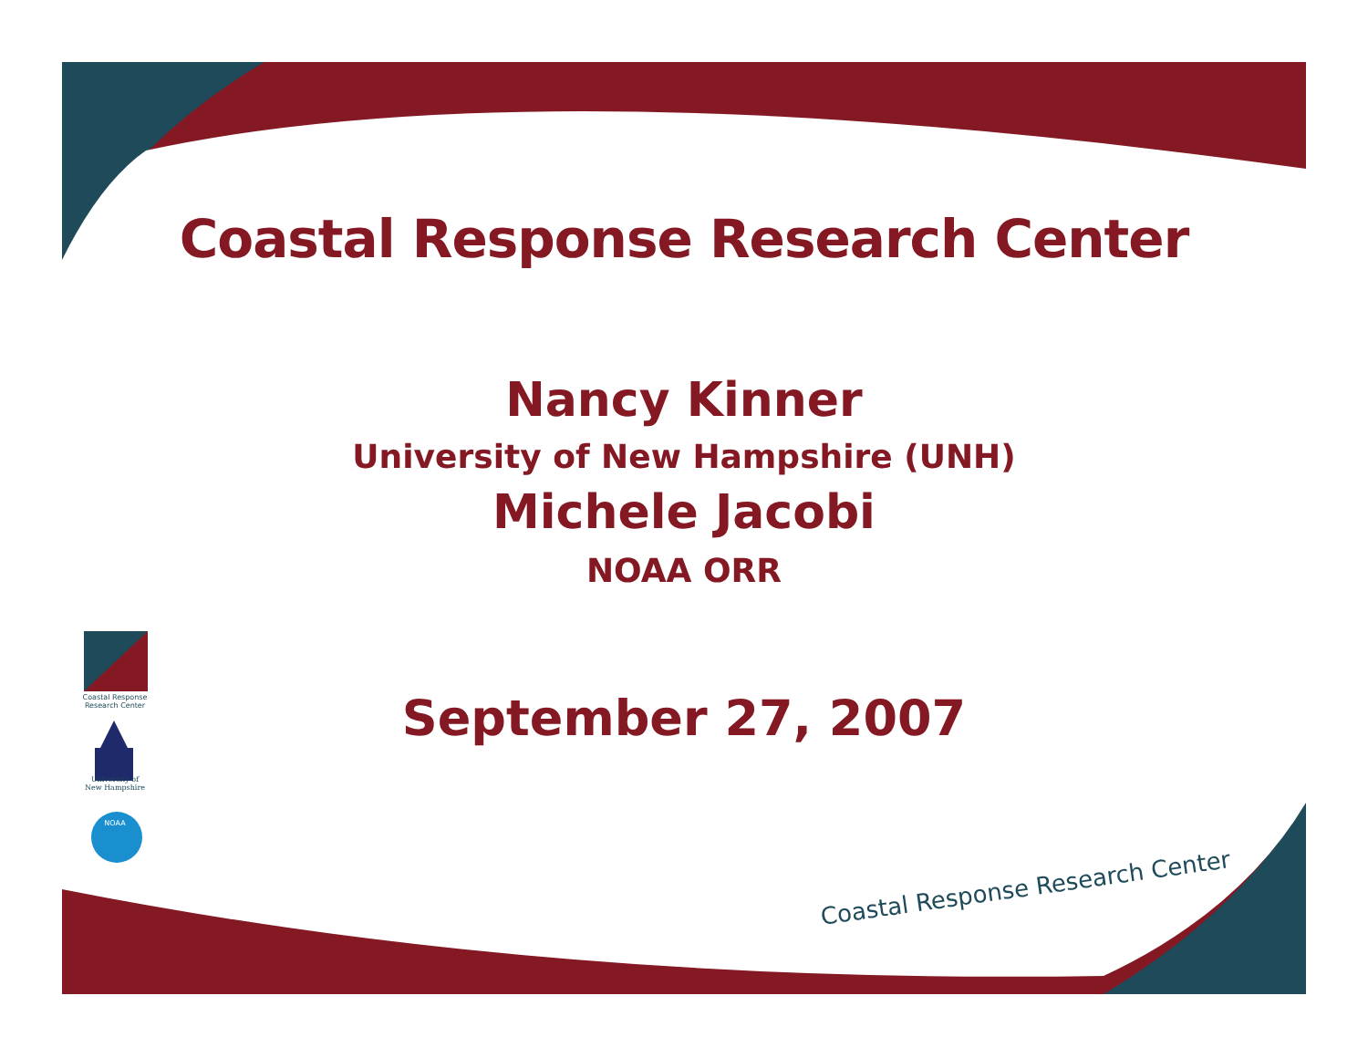Coastal Response Research Center
Nancy Kinner
University of New Hampshire (UNH)
Michele Jacobi
NOAA ORR
September 27, 2007
Coastal Response Research Center
University of New Hampshire
NOAA
Coastal Response Research Center